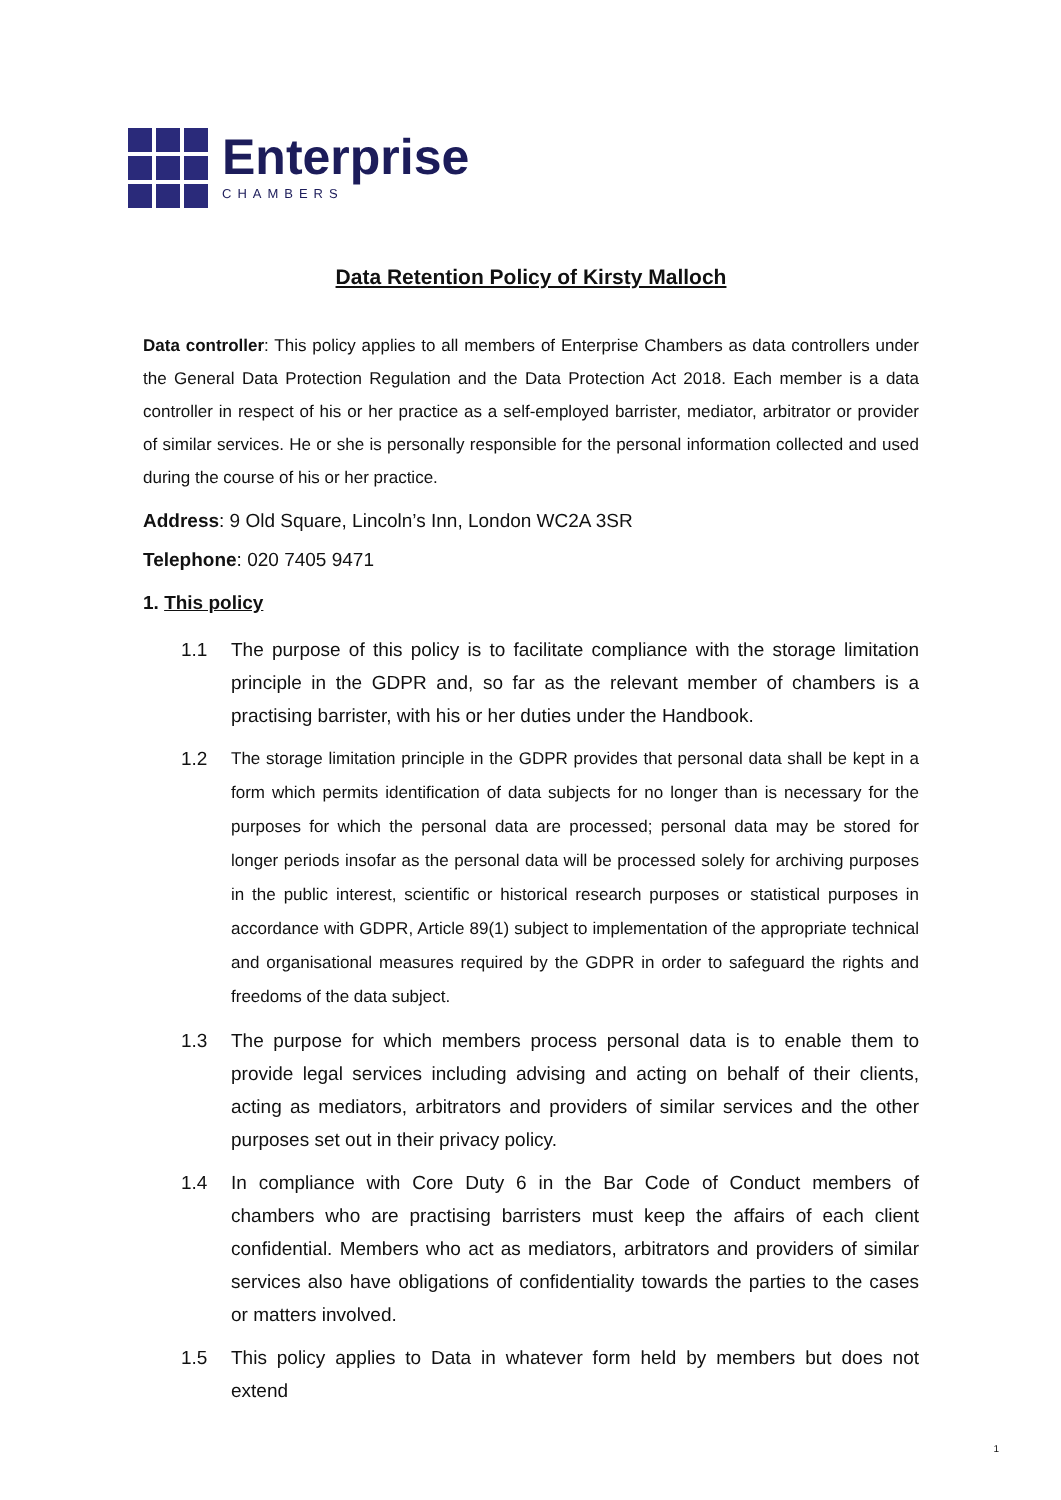Enterprise
CHAMBERS
Data Retention Policy of Kirsty Malloch
Data controller: This policy applies to all members of Enterprise Chambers as data controllers under the General Data Protection Regulation and the Data Protection Act 2018. Each member is a data controller in respect of his or her practice as a self-employed barrister, mediator, arbitrator or provider of similar services. He or she is personally responsible for the personal information collected and used during the course of his or her practice.
Address: 9 Old Square, Lincoln’s Inn, London WC2A 3SR
Telephone: 020 7405 9471
1. This policy
1.1 The purpose of this policy is to facilitate compliance with the storage limitation principle in the GDPR and, so far as the relevant member of chambers is a practising barrister, with his or her duties under the Handbook.
1.2
The storage limitation principle in the GDPR provides that personal data shall be kept in a form which permits identification of data subjects for no longer than is necessary for the purposes for which the personal data are processed; personal data may be stored for longer periods insofar as the personal data will be processed solely for archiving purposes in the public interest, scientific or historical research purposes or statistical purposes in accordance with GDPR, Article 89(1) subject to implementation of the appropriate technical and organisational measures required by the GDPR in order to safeguard the rights and freedoms of the data subject.
1.3 The purpose for which members process personal data is to enable them to provide legal services including advising and acting on behalf of their clients, acting as mediators, arbitrators and providers of similar services and the other purposes set out in their privacy policy.
1.4 In compliance with Core Duty 6 in the Bar Code of Conduct members of chambers who are practising barristers must keep the affairs of each client confidential. Members who act as mediators, arbitrators and providers of similar services also have obligations of confidentiality towards the parties to the cases or matters involved.
1.5 This policy applies to Data in whatever form held by members but does not extend
1